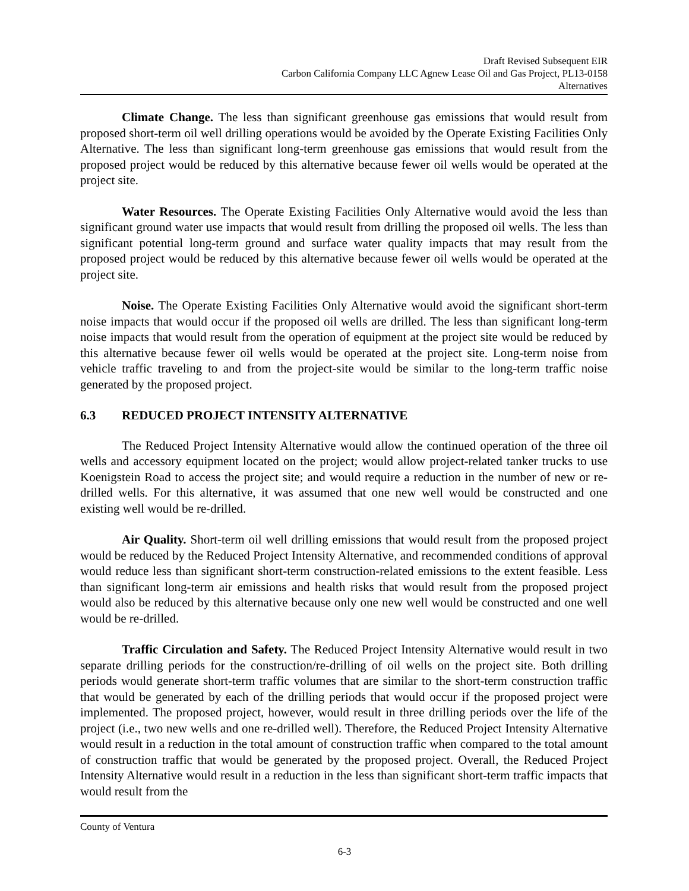Draft Revised Subsequent EIR
Carbon California Company LLC Agnew Lease Oil and Gas Project, PL13-0158
Alternatives
Climate Change. The less than significant greenhouse gas emissions that would result from proposed short-term oil well drilling operations would be avoided by the Operate Existing Facilities Only Alternative. The less than significant long-term greenhouse gas emissions that would result from the proposed project would be reduced by this alternative because fewer oil wells would be operated at the project site.
Water Resources. The Operate Existing Facilities Only Alternative would avoid the less than significant ground water use impacts that would result from drilling the proposed oil wells. The less than significant potential long-term ground and surface water quality impacts that may result from the proposed project would be reduced by this alternative because fewer oil wells would be operated at the project site.
Noise. The Operate Existing Facilities Only Alternative would avoid the significant short-term noise impacts that would occur if the proposed oil wells are drilled. The less than significant long-term noise impacts that would result from the operation of equipment at the project site would be reduced by this alternative because fewer oil wells would be operated at the project site. Long-term noise from vehicle traffic traveling to and from the project-site would be similar to the long-term traffic noise generated by the proposed project.
6.3 REDUCED PROJECT INTENSITY ALTERNATIVE
The Reduced Project Intensity Alternative would allow the continued operation of the three oil wells and accessory equipment located on the project; would allow project-related tanker trucks to use Koenigstein Road to access the project site; and would require a reduction in the number of new or re-drilled wells. For this alternative, it was assumed that one new well would be constructed and one existing well would be re-drilled.
Air Quality. Short-term oil well drilling emissions that would result from the proposed project would be reduced by the Reduced Project Intensity Alternative, and recommended conditions of approval would reduce less than significant short-term construction-related emissions to the extent feasible. Less than significant long-term air emissions and health risks that would result from the proposed project would also be reduced by this alternative because only one new well would be constructed and one well would be re-drilled.
Traffic Circulation and Safety. The Reduced Project Intensity Alternative would result in two separate drilling periods for the construction/re-drilling of oil wells on the project site. Both drilling periods would generate short-term traffic volumes that are similar to the short-term construction traffic that would be generated by each of the drilling periods that would occur if the proposed project were implemented. The proposed project, however, would result in three drilling periods over the life of the project (i.e., two new wells and one re-drilled well). Therefore, the Reduced Project Intensity Alternative would result in a reduction in the total amount of construction traffic when compared to the total amount of construction traffic that would be generated by the proposed project. Overall, the Reduced Project Intensity Alternative would result in a reduction in the less than significant short-term traffic impacts that would result from the
County of Ventura
6-3